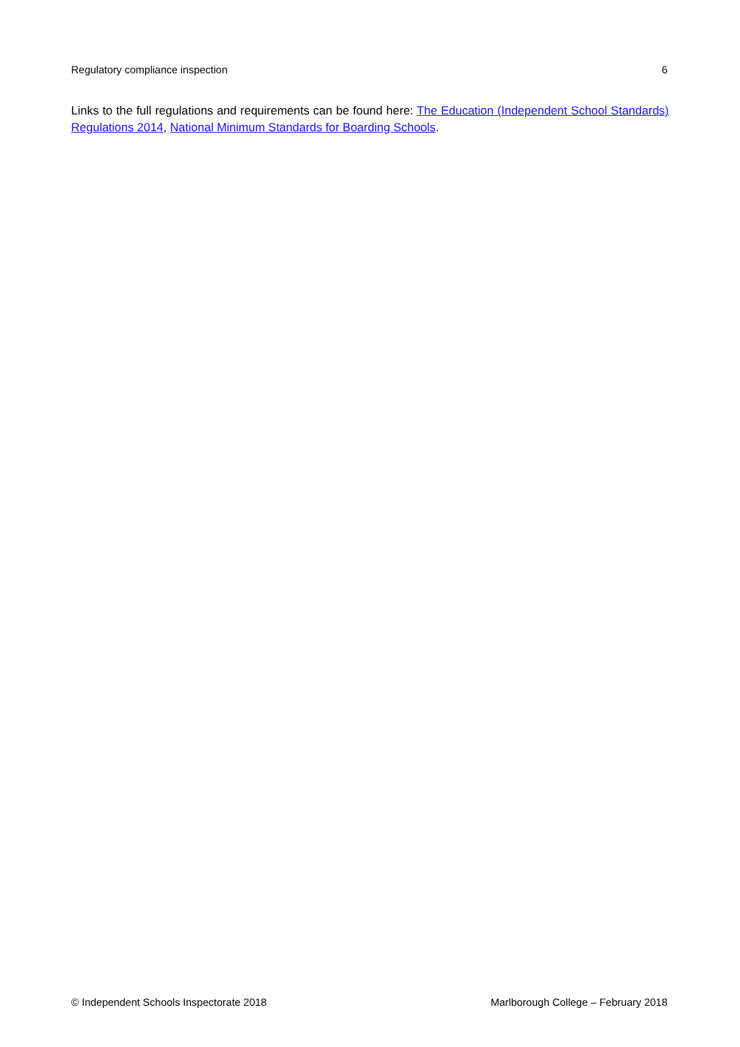Regulatory compliance inspection 6
Links to the full regulations and requirements can be found here: The Education (Independent School Standards) Regulations 2014, National Minimum Standards for Boarding Schools.
© Independent Schools Inspectorate 2018 Marlborough College – February 2018